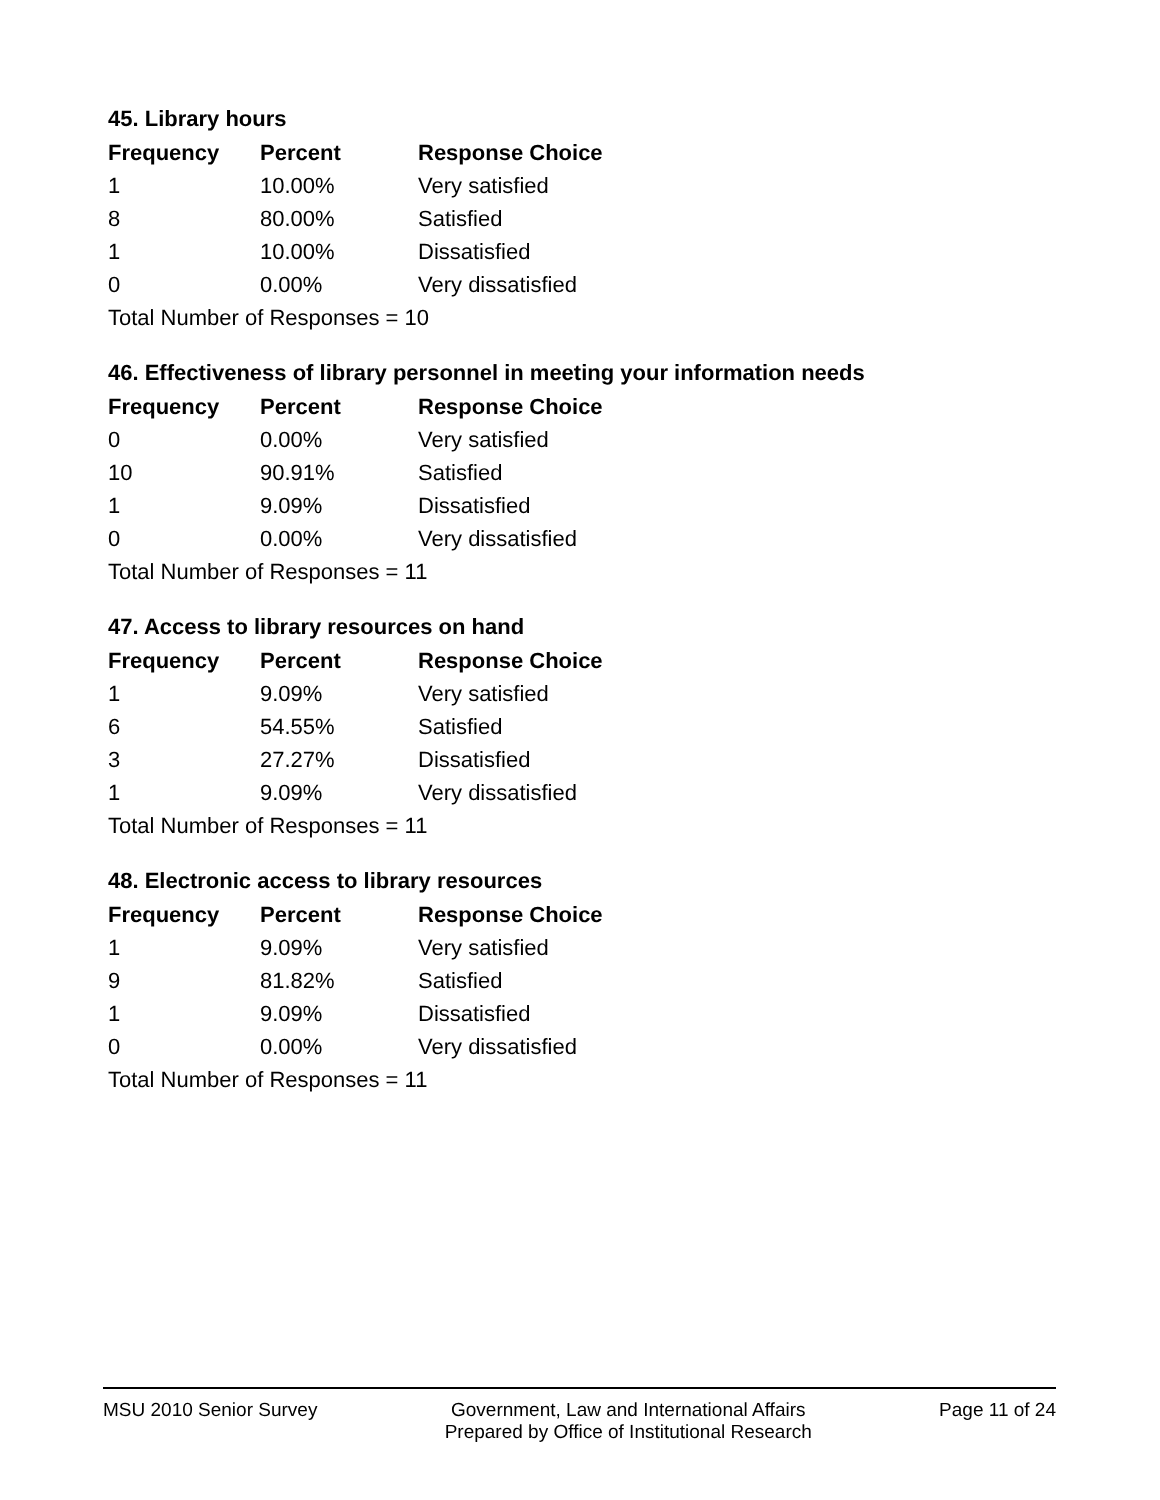45. Library hours
| Frequency | Percent | Response Choice |
| --- | --- | --- |
| 1 | 10.00% | Very satisfied |
| 8 | 80.00% | Satisfied |
| 1 | 10.00% | Dissatisfied |
| 0 | 0.00% | Very dissatisfied |
| Total Number of Responses = 10 | | |
46. Effectiveness of library personnel in meeting your information needs
| Frequency | Percent | Response Choice |
| --- | --- | --- |
| 0 | 0.00% | Very satisfied |
| 10 | 90.91% | Satisfied |
| 1 | 9.09% | Dissatisfied |
| 0 | 0.00% | Very dissatisfied |
| Total Number of Responses = 11 | | |
47. Access to library resources on hand
| Frequency | Percent | Response Choice |
| --- | --- | --- |
| 1 | 9.09% | Very satisfied |
| 6 | 54.55% | Satisfied |
| 3 | 27.27% | Dissatisfied |
| 1 | 9.09% | Very dissatisfied |
| Total Number of Responses = 11 | | |
48. Electronic access to library resources
| Frequency | Percent | Response Choice |
| --- | --- | --- |
| 1 | 9.09% | Very satisfied |
| 9 | 81.82% | Satisfied |
| 1 | 9.09% | Dissatisfied |
| 0 | 0.00% | Very dissatisfied |
| Total Number of Responses = 11 | | |
MSU 2010 Senior Survey Government, Law and International Affairs
Prepared by Office of Institutional Research
Page 11 of 24